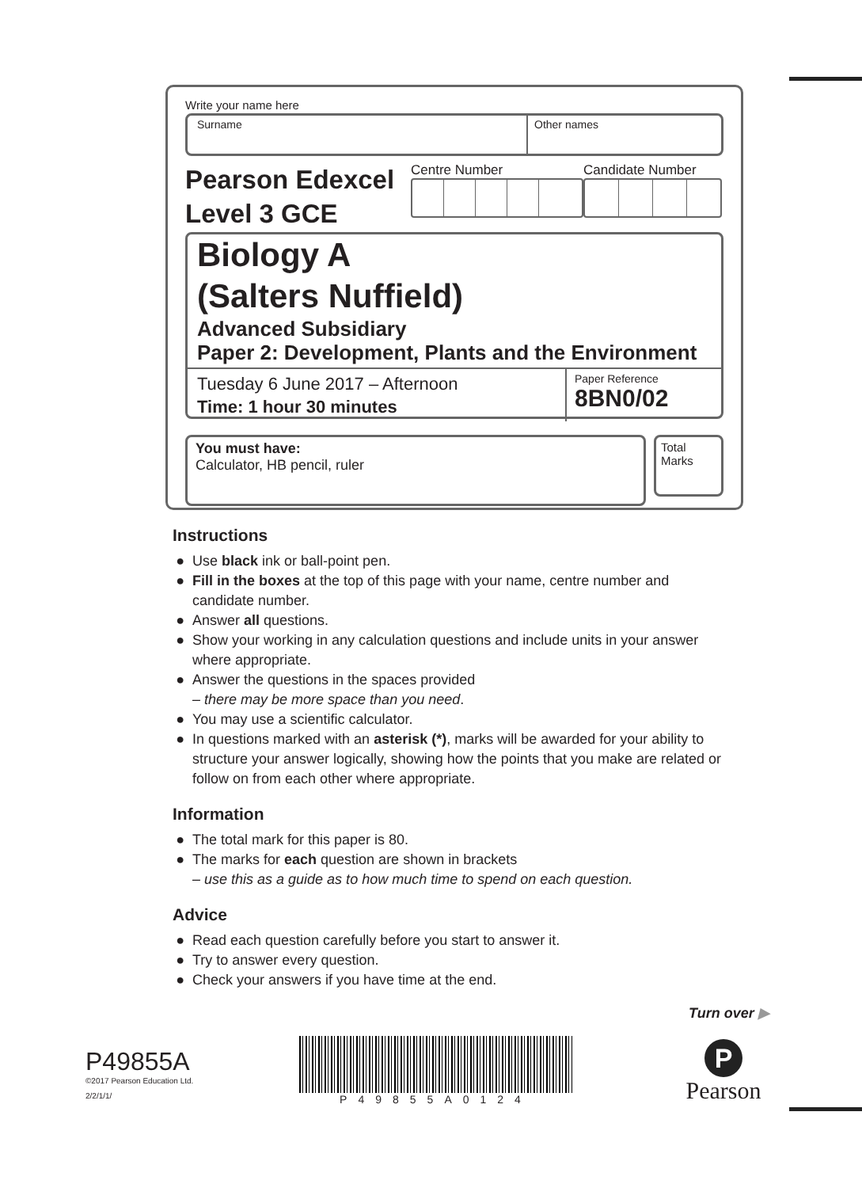Write your name here
Surname Other names
Pearson Edexcel
Level 3 GCE
Centre Number Candidate Number
Biology A
(Salters Nuffield)
Advanced Subsidiary
Paper 2: Development, Plants and the Environment
Tuesday 6 June 2017 – Afternoon
Time: 1 hour 30 minutes
Paper Reference
8BN0/02
You must have:
Calculator, HB pencil, ruler
Total Marks
Instructions
Use black ink or ball-point pen.
Fill in the boxes at the top of this page with your name, centre number and candidate number.
Answer all questions.
Show your working in any calculation questions and include units in your answer where appropriate.
Answer the questions in the spaces provided
– there may be more space than you need.
You may use a scientific calculator.
In questions marked with an asterisk (*), marks will be awarded for your ability to structure your answer logically, showing how the points that you make are related or follow on from each other where appropriate.
Information
The total mark for this paper is 80.
The marks for each question are shown in brackets
– use this as a guide as to how much time to spend on each question.
Advice
Read each question carefully before you start to answer it.
Try to answer every question.
Check your answers if you have time at the end.
Turn over ▶
P49855A
©2017 Pearson Education Ltd.
2/2/1/1/
P49855A0124
P
Pearson